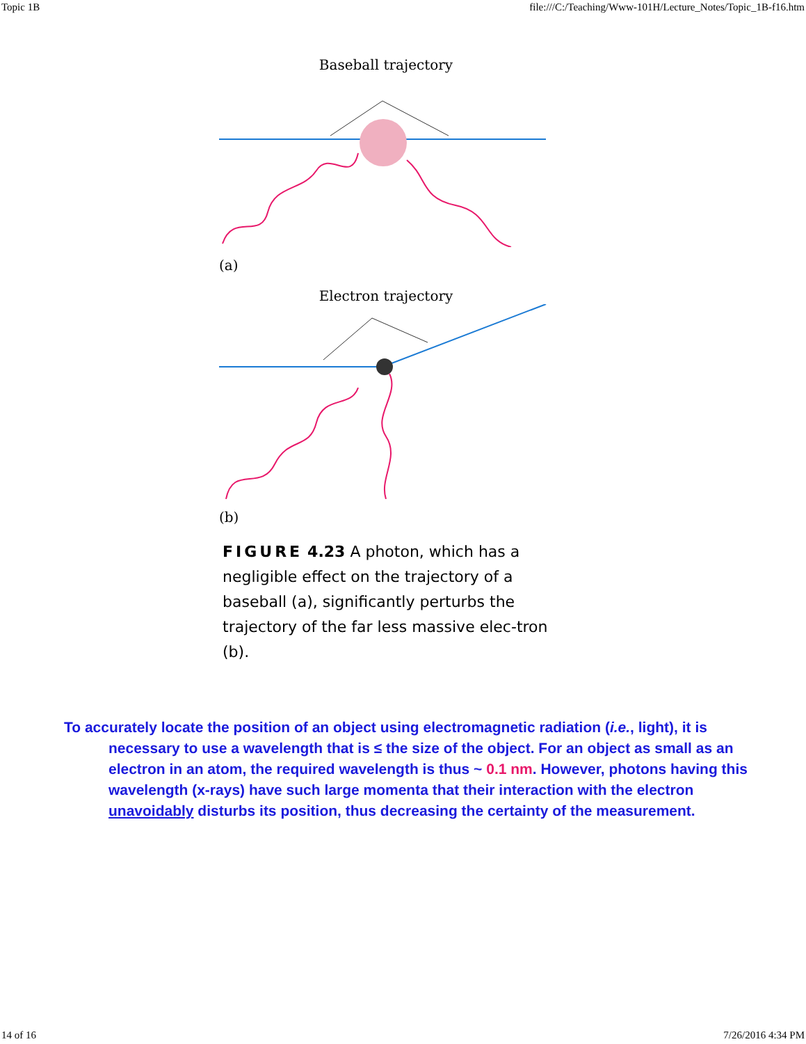Topic 1B file:///C:/Teaching/Www-101H/Lecture_Notes/Topic_1B-f16.htm
Baseball trajectory
(a)
Electron trajectory
(b)
FIGURE 4.23 A photon, which has a negligible effect on the trajectory of a baseball (a), significantly perturbs the trajectory of the far less massive elec-tron (b).
To accurately locate the position of an object using electromagnetic radiation (i.e., light), it is necessary to use a wavelength that is ≤ the size of the object. For an object as small as an electron in an atom, the required wavelength is thus ~ 0.1 nm. However, photons having this wavelength (x-rays) have such large momenta that their interaction with the electron unavoidably disturbs its position, thus decreasing the certainty of the measurement.
14 of 16 7/26/2016 4:34 PM